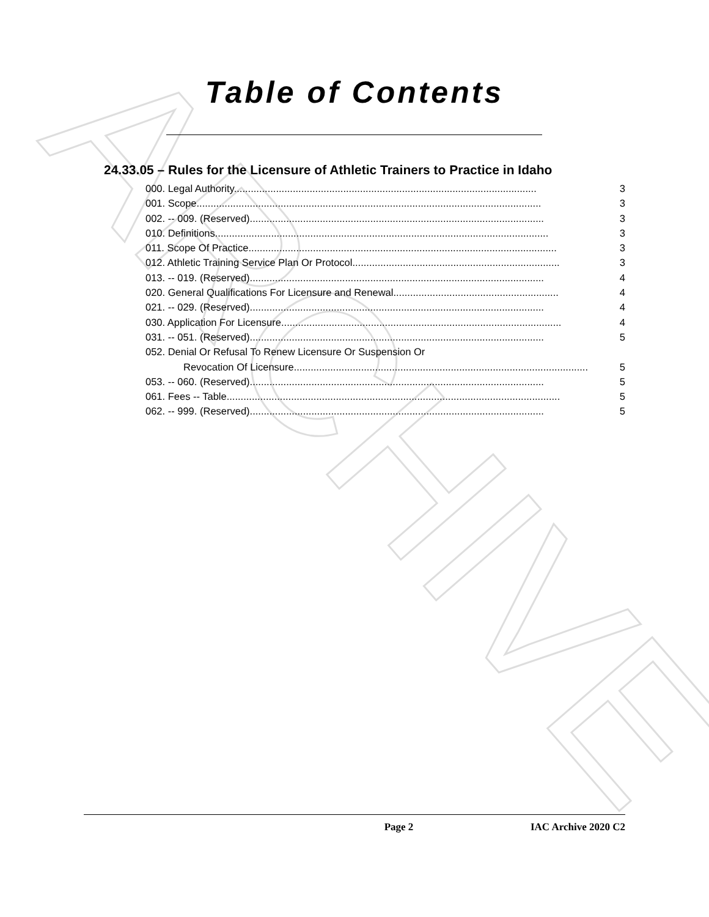ARCHIVE
Table of Contents
24.33.05 – Rules for the Licensure of Athletic Trainers to Practice in Idaho
000. Legal Authority. ........................................................................................................... 3
001. Scope. .......................................................................................................................... 3
002. -- 009. (Reserved) ......................................................................................................... 3
010. Definitions. ...................................................................................................................... 3
011. Scope Of Practice. ............................................................................................................. 3
012. Athletic Training Service Plan Or Protocol. ......................................................................... 3
013. -- 019. (Reserved) ......................................................................................................... 4
020. General Qualifications For Licensure and Renewal. .......................................................... 4
021. -- 029. (Reserved) ......................................................................................................... 4
030. Application For Licensure. ................................................................................................... 4
031. -- 051. (Reserved) ......................................................................................................... 5
052. Denial Or Refusal To Renew Licensure Or Suspension Or
Revocation Of Licensure. ........................................................................................................ 5
053. -- 060. (Reserved) ......................................................................................................... 5
061. Fees -- Table. ...................................................................................................................... 5
062. -- 999. (Reserved) ......................................................................................................... 5
Page 2 IAC Archive 2020 C2